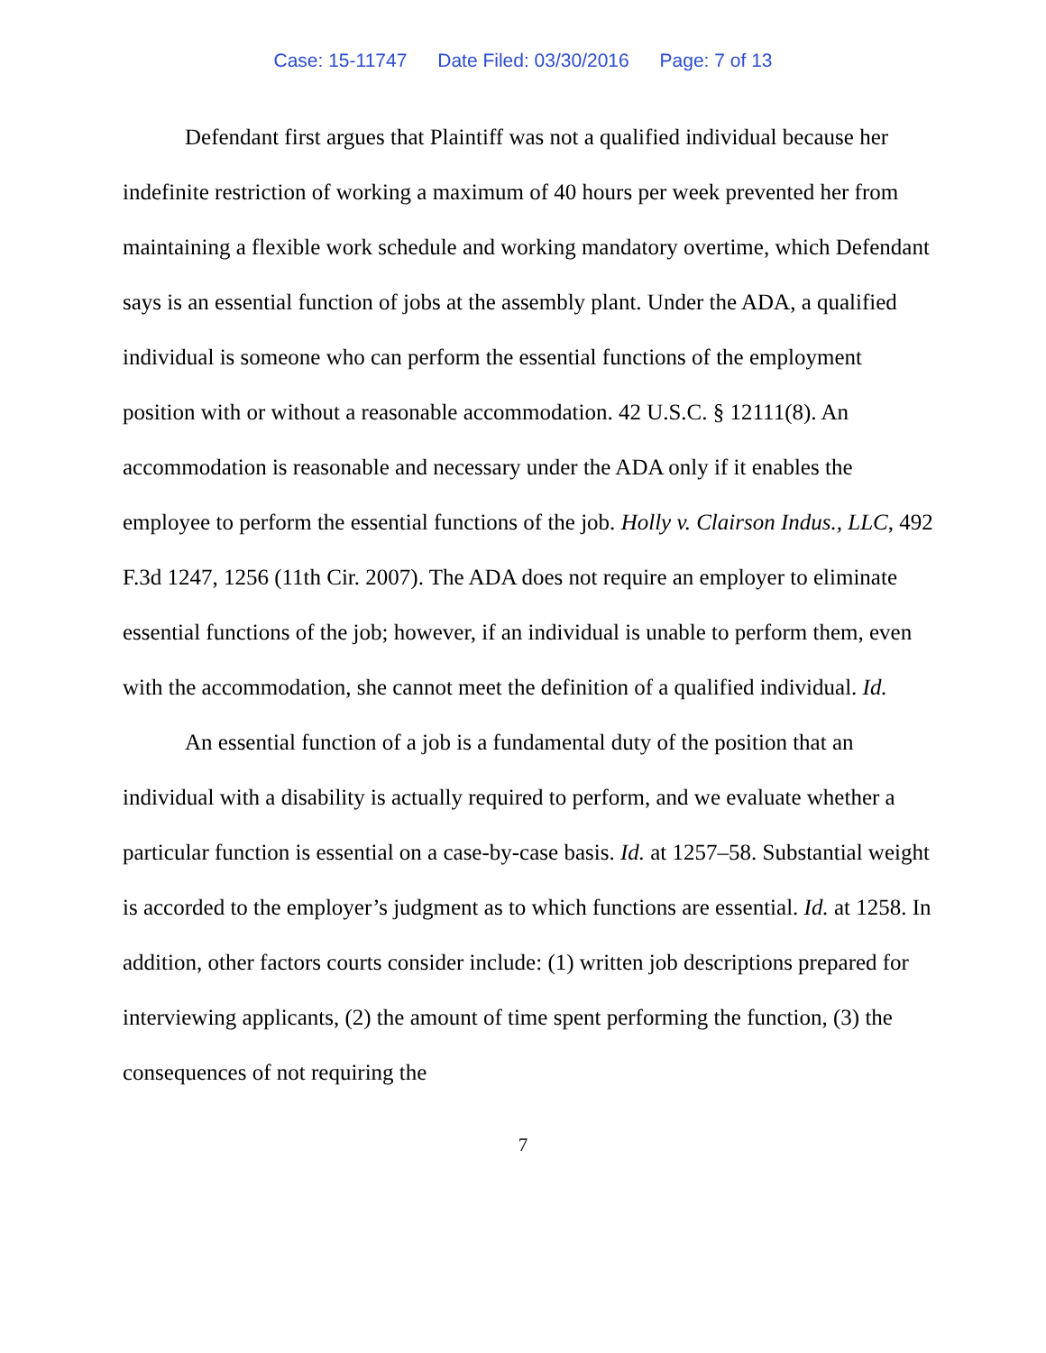Case: 15-11747 Date Filed: 03/30/2016 Page: 7 of 13
Defendant first argues that Plaintiff was not a qualified individual because her indefinite restriction of working a maximum of 40 hours per week prevented her from maintaining a flexible work schedule and working mandatory overtime, which Defendant says is an essential function of jobs at the assembly plant. Under the ADA, a qualified individual is someone who can perform the essential functions of the employment position with or without a reasonable accommodation. 42 U.S.C. § 12111(8). An accommodation is reasonable and necessary under the ADA only if it enables the employee to perform the essential functions of the job. Holly v. Clairson Indus., LLC, 492 F.3d 1247, 1256 (11th Cir. 2007). The ADA does not require an employer to eliminate essential functions of the job; however, if an individual is unable to perform them, even with the accommodation, she cannot meet the definition of a qualified individual. Id.
An essential function of a job is a fundamental duty of the position that an individual with a disability is actually required to perform, and we evaluate whether a particular function is essential on a case-by-case basis. Id. at 1257–58. Substantial weight is accorded to the employer’s judgment as to which functions are essential. Id. at 1258. In addition, other factors courts consider include: (1) written job descriptions prepared for interviewing applicants, (2) the amount of time spent performing the function, (3) the consequences of not requiring the
7